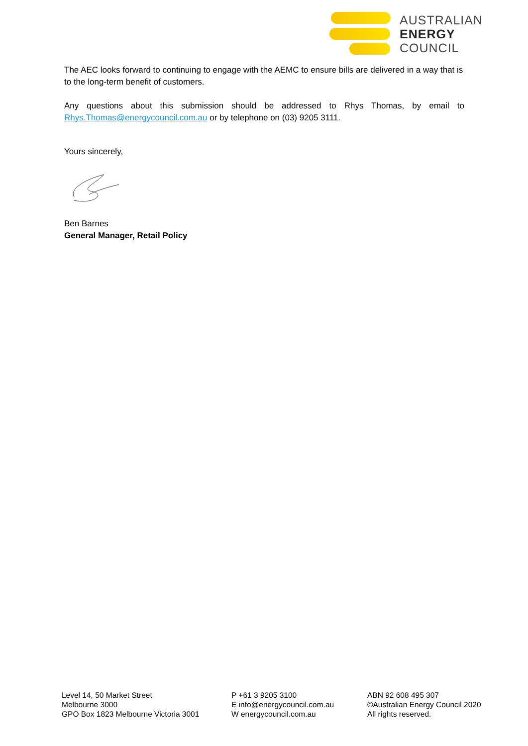AUSTRALIAN
ENERGY
COUNCIL
The AEC looks forward to continuing to engage with the AEMC to ensure bills are delivered in a way that is to the long-term benefit of customers.
Any questions about this submission should be addressed to Rhys Thomas, by email to Rhys.Thomas@energycouncil.com.au or by telephone on (03) 9205 3111.
Yours sincerely,
Ben Barnes
General Manager, Retail Policy
Level 14, 50 Market Street
Melbourne 3000
GPO Box 1823 Melbourne Victoria 3001
P +61 3 9205 3100
E info@energycouncil.com.au
W energycouncil.com.au
ABN 92 608 495 307
©Australian Energy Council 2020
All rights reserved.